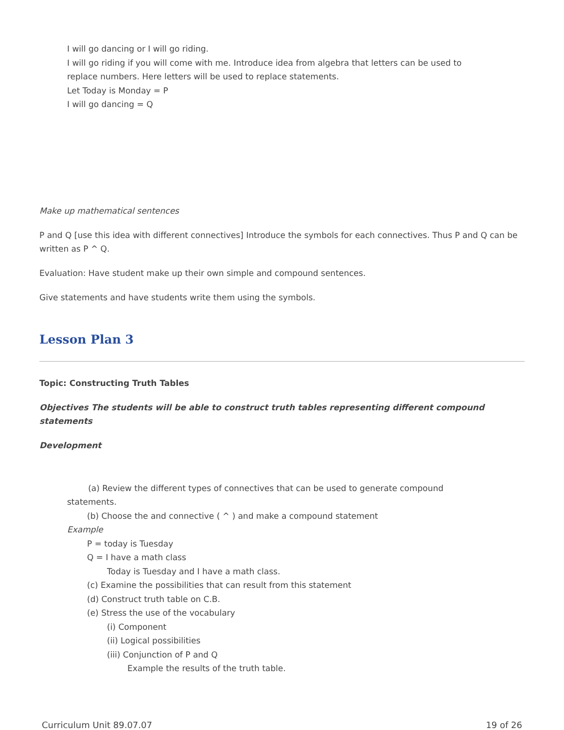I will go dancing or I will go riding.
I will go riding if you will come with me. Introduce idea from algebra that letters can be used to
replace numbers. Here letters will be used to replace statements.
Let Today is Monday = P
I will go dancing = Q
Make up mathematical sentences
P and Q [use this idea with different connectives] Introduce the symbols for each connectives. Thus P and Q can be written as P ^ Q.
Evaluation: Have student make up their own simple and compound sentences.
Give statements and have students write them using the symbols.
Lesson Plan 3
Topic: Constructing Truth Tables
Objectives The students will be able to construct truth tables representing different compound statements
Development
(a) Review the different types of connectives that can be used to generate compound
statements.
(b) Choose the and connective ( ^ ) and make a compound statement
Example
P = today is Tuesday
Q = I have a math class
Today is Tuesday and I have a math class.
(c) Examine the possibilities that can result from this statement
(d) Construct truth table on C.B.
(e) Stress the use of the vocabulary
(i) Component
(ii) Logical possibilities
(iii) Conjunction of P and Q
Example the results of the truth table.
Curriculum Unit 89.07.07 19 of 26